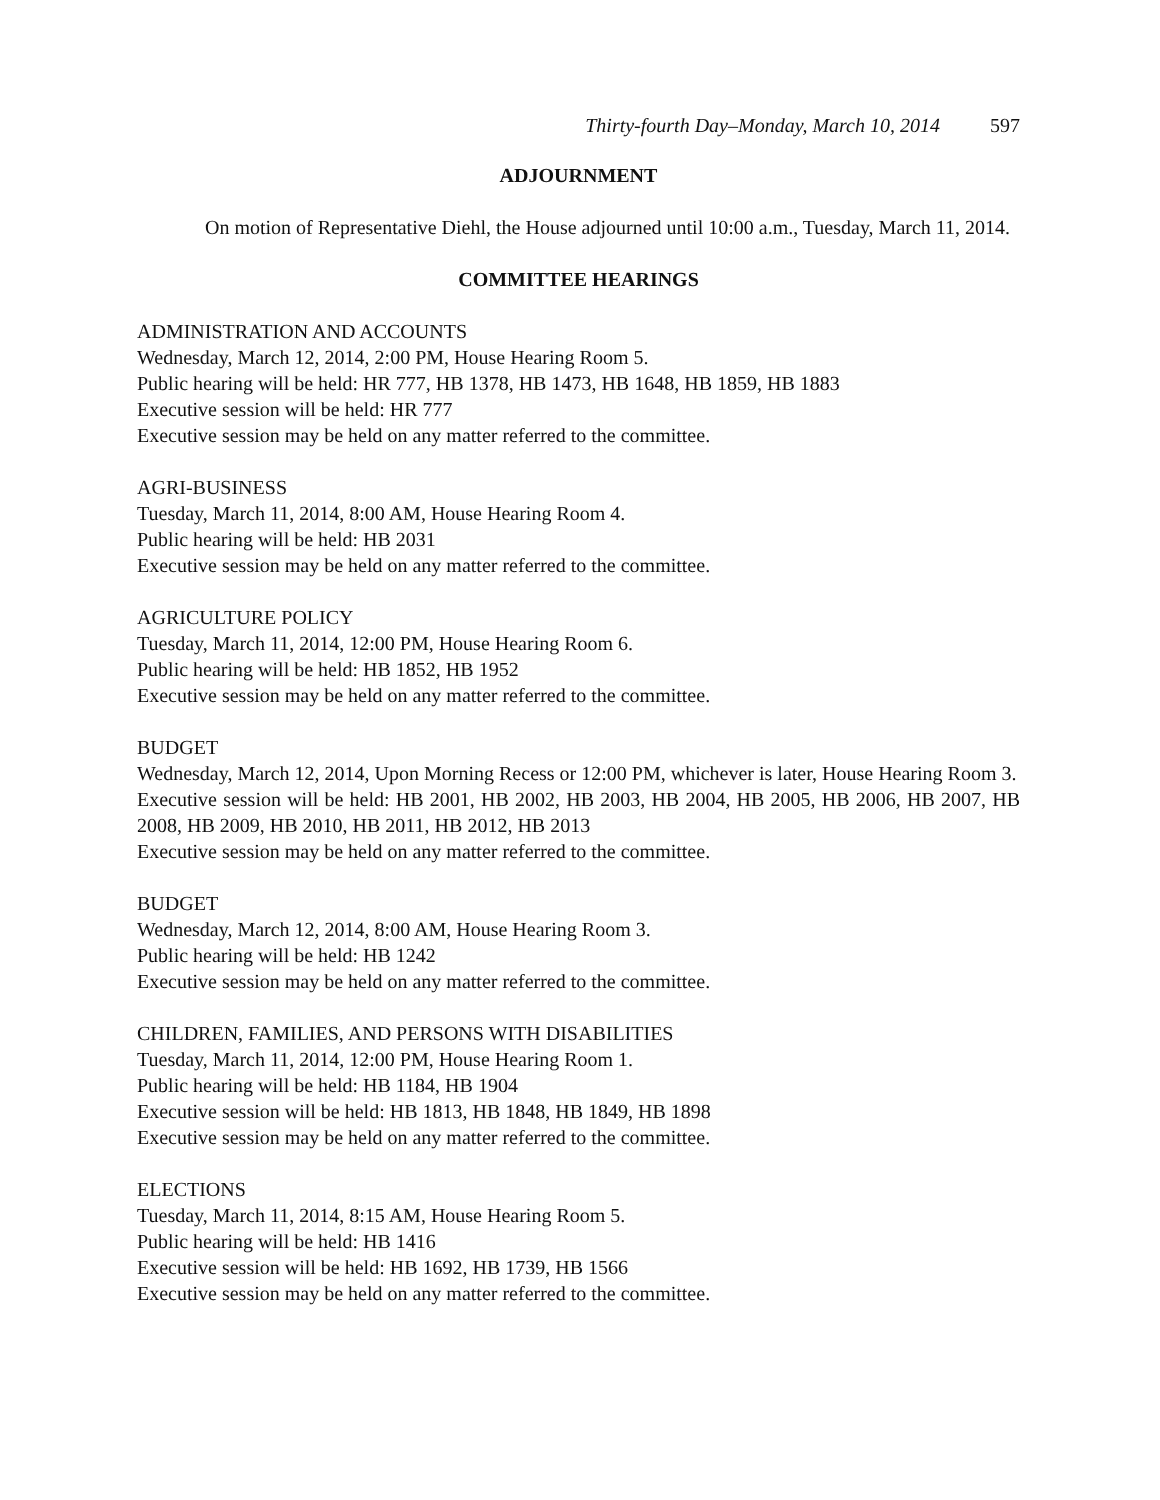Thirty-fourth Day–Monday, March 10, 2014 597
ADJOURNMENT
On motion of Representative Diehl, the House adjourned until 10:00 a.m., Tuesday, March 11, 2014.
COMMITTEE HEARINGS
ADMINISTRATION AND ACCOUNTS
Wednesday, March 12, 2014, 2:00 PM, House Hearing Room 5.
Public hearing will be held: HR 777, HB 1378, HB 1473, HB 1648, HB 1859, HB 1883
Executive session will be held: HR 777
Executive session may be held on any matter referred to the committee.
AGRI-BUSINESS
Tuesday, March 11, 2014, 8:00 AM, House Hearing Room 4.
Public hearing will be held: HB 2031
Executive session may be held on any matter referred to the committee.
AGRICULTURE POLICY
Tuesday, March 11, 2014, 12:00 PM, House Hearing Room 6.
Public hearing will be held: HB 1852, HB 1952
Executive session may be held on any matter referred to the committee.
BUDGET
Wednesday, March 12, 2014, Upon Morning Recess or 12:00 PM, whichever is later, House Hearing Room 3.
Executive session will be held: HB 2001, HB 2002, HB 2003, HB 2004, HB 2005, HB 2006, HB 2007, HB 2008, HB 2009, HB 2010, HB 2011, HB 2012, HB 2013
Executive session may be held on any matter referred to the committee.
BUDGET
Wednesday, March 12, 2014, 8:00 AM, House Hearing Room 3.
Public hearing will be held: HB 1242
Executive session may be held on any matter referred to the committee.
CHILDREN, FAMILIES, AND PERSONS WITH DISABILITIES
Tuesday, March 11, 2014, 12:00 PM, House Hearing Room 1.
Public hearing will be held: HB 1184, HB 1904
Executive session will be held: HB 1813, HB 1848, HB 1849, HB 1898
Executive session may be held on any matter referred to the committee.
ELECTIONS
Tuesday, March 11, 2014, 8:15 AM, House Hearing Room 5.
Public hearing will be held: HB 1416
Executive session will be held: HB 1692, HB 1739, HB 1566
Executive session may be held on any matter referred to the committee.